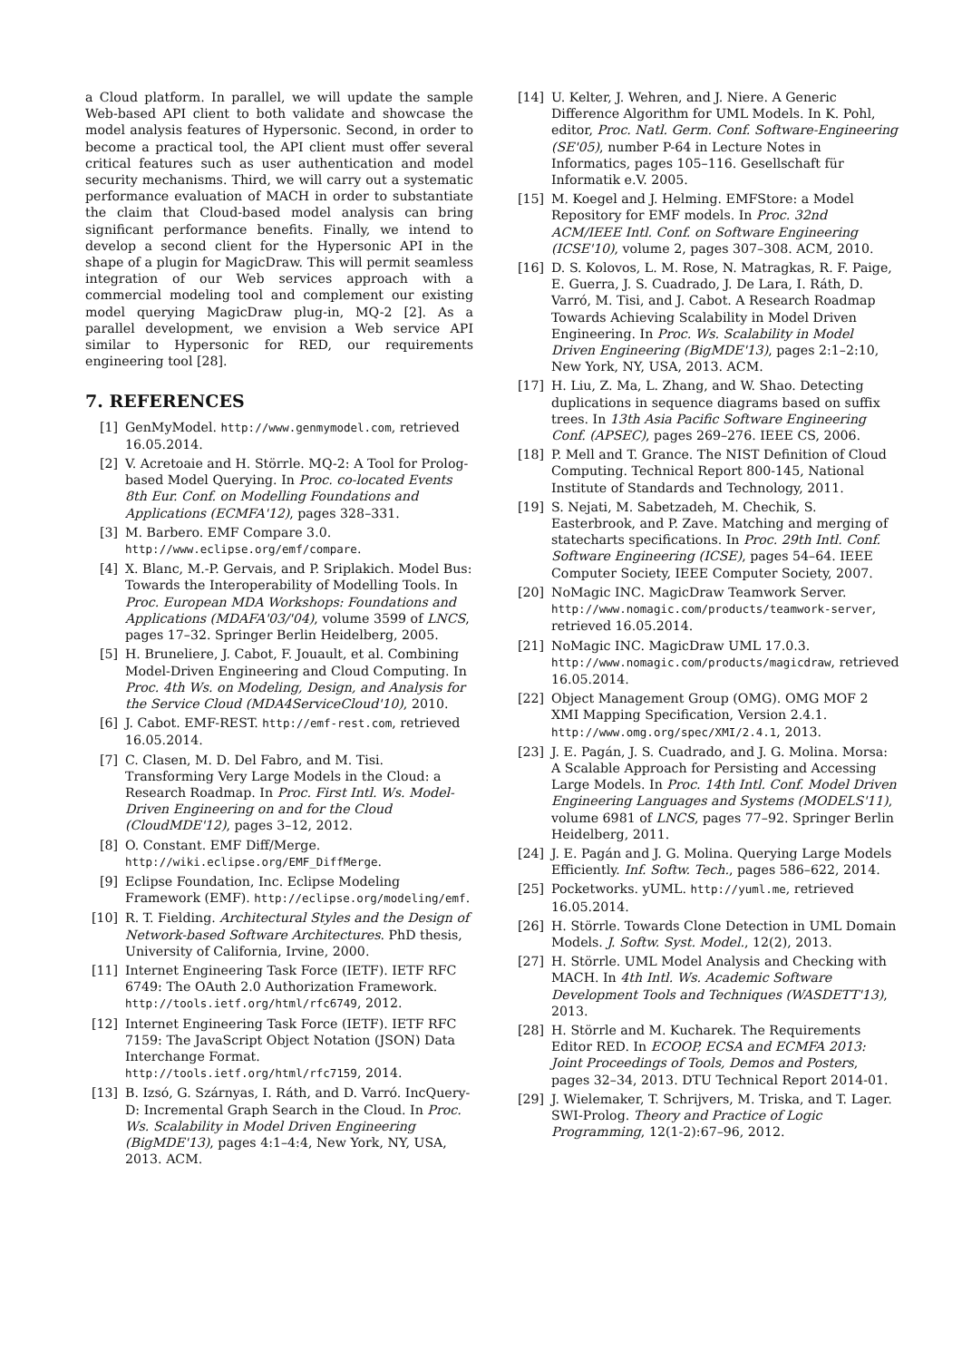a Cloud platform. In parallel, we will update the sample Web-based API client to both validate and showcase the model analysis features of Hypersonic. Second, in order to become a practical tool, the API client must offer several critical features such as user authentication and model security mechanisms. Third, we will carry out a systematic performance evaluation of MACH in order to substantiate the claim that Cloud-based model analysis can bring significant performance benefits. Finally, we intend to develop a second client for the Hypersonic API in the shape of a plugin for MagicDraw. This will permit seamless integration of our Web services approach with a commercial modeling tool and complement our existing model querying MagicDraw plug-in, MQ-2 [2]. As a parallel development, we envision a Web service API similar to Hypersonic for RED, our requirements engineering tool [28].
7. REFERENCES
[1] GenMyModel. http://www.genmymodel.com, retrieved 16.05.2014.
[2] V. Acretoaie and H. Störrle. MQ-2: A Tool for Prolog-based Model Querying. In Proc. co-located Events 8th Eur. Conf. on Modelling Foundations and Applications (ECMFA'12), pages 328–331.
[3] M. Barbero. EMF Compare 3.0. http://www.eclipse.org/emf/compare.
[4] X. Blanc, M.-P. Gervais, and P. Sriplakich. Model Bus: Towards the Interoperability of Modelling Tools. In Proc. European MDA Workshops: Foundations and Applications (MDAFA'03/'04), volume 3599 of LNCS, pages 17–32. Springer Berlin Heidelberg, 2005.
[5] H. Bruneliere, J. Cabot, F. Jouault, et al. Combining Model-Driven Engineering and Cloud Computing. In Proc. 4th Ws. on Modeling, Design, and Analysis for the Service Cloud (MDA4ServiceCloud'10), 2010.
[6] J. Cabot. EMF-REST. http://emf-rest.com, retrieved 16.05.2014.
[7] C. Clasen, M. D. Del Fabro, and M. Tisi. Transforming Very Large Models in the Cloud: a Research Roadmap. In Proc. First Intl. Ws. Model-Driven Engineering on and for the Cloud (CloudMDE'12), pages 3–12, 2012.
[8] O. Constant. EMF Diff/Merge. http://wiki.eclipse.org/EMF_DiffMerge.
[9] Eclipse Foundation, Inc. Eclipse Modeling Framework (EMF). http://eclipse.org/modeling/emf.
[10] R. T. Fielding. Architectural Styles and the Design of Network-based Software Architectures. PhD thesis, University of California, Irvine, 2000.
[11] Internet Engineering Task Force (IETF). IETF RFC 6749: The OAuth 2.0 Authorization Framework. http://tools.ietf.org/html/rfc6749, 2012.
[12] Internet Engineering Task Force (IETF). IETF RFC 7159: The JavaScript Object Notation (JSON) Data Interchange Format. http://tools.ietf.org/html/rfc7159, 2014.
[13] B. Izsó, G. Szárnyas, I. Ráth, and D. Varró. IncQuery-D: Incremental Graph Search in the Cloud. In Proc. Ws. Scalability in Model Driven Engineering (BigMDE'13), pages 4:1–4:4, New York, NY, USA, 2013. ACM.
[14] U. Kelter, J. Wehren, and J. Niere. A Generic Difference Algorithm for UML Models. In K. Pohl, editor, Proc. Natl. Germ. Conf. Software-Engineering (SE'05), number P-64 in Lecture Notes in Informatics, pages 105–116. Gesellschaft für Informatik e.V. 2005.
[15] M. Koegel and J. Helming. EMFStore: a Model Repository for EMF models. In Proc. 32nd ACM/IEEE Intl. Conf. on Software Engineering (ICSE'10), volume 2, pages 307–308. ACM, 2010.
[16] D. S. Kolovos, L. M. Rose, N. Matragkas, R. F. Paige, E. Guerra, J. S. Cuadrado, J. De Lara, I. Ráth, D. Varró, M. Tisi, and J. Cabot. A Research Roadmap Towards Achieving Scalability in Model Driven Engineering. In Proc. Ws. Scalability in Model Driven Engineering (BigMDE'13), pages 2:1–2:10, New York, NY, USA, 2013. ACM.
[17] H. Liu, Z. Ma, L. Zhang, and W. Shao. Detecting duplications in sequence diagrams based on suffix trees. In 13th Asia Pacific Software Engineering Conf. (APSEC), pages 269–276. IEEE CS, 2006.
[18] P. Mell and T. Grance. The NIST Definition of Cloud Computing. Technical Report 800-145, National Institute of Standards and Technology, 2011.
[19] S. Nejati, M. Sabetzadeh, M. Chechik, S. Easterbrook, and P. Zave. Matching and merging of statecharts specifications. In Proc. 29th Intl. Conf. Software Engineering (ICSE), pages 54–64. IEEE Computer Society, IEEE Computer Society, 2007.
[20] NoMagic INC. MagicDraw Teamwork Server. http://www.nomagic.com/products/teamwork-server, retrieved 16.05.2014.
[21] NoMagic INC. MagicDraw UML 17.0.3. http://www.nomagic.com/products/magicdraw, retrieved 16.05.2014.
[22] Object Management Group (OMG). OMG MOF 2 XMI Mapping Specification, Version 2.4.1. http://www.omg.org/spec/XMI/2.4.1, 2013.
[23] J. E. Pagán, J. S. Cuadrado, and J. G. Molina. Morsa: A Scalable Approach for Persisting and Accessing Large Models. In Proc. 14th Intl. Conf. Model Driven Engineering Languages and Systems (MODELS'11), volume 6981 of LNCS, pages 77–92. Springer Berlin Heidelberg, 2011.
[24] J. E. Pagán and J. G. Molina. Querying Large Models Efficiently. Inf. Softw. Tech., pages 586–622, 2014.
[25] Pocketworks. yUML. http://yuml.me, retrieved 16.05.2014.
[26] H. Störrle. Towards Clone Detection in UML Domain Models. J. Softw. Syst. Model., 12(2), 2013.
[27] H. Störrle. UML Model Analysis and Checking with MACH. In 4th Intl. Ws. Academic Software Development Tools and Techniques (WASDETT'13), 2013.
[28] H. Störrle and M. Kucharek. The Requirements Editor RED. In ECOOP, ECSA and ECMFA 2013: Joint Proceedings of Tools, Demos and Posters, pages 32–34, 2013. DTU Technical Report 2014-01.
[29] J. Wielemaker, T. Schrijvers, M. Triska, and T. Lager. SWI-Prolog. Theory and Practice of Logic Programming, 12(1-2):67–96, 2012.